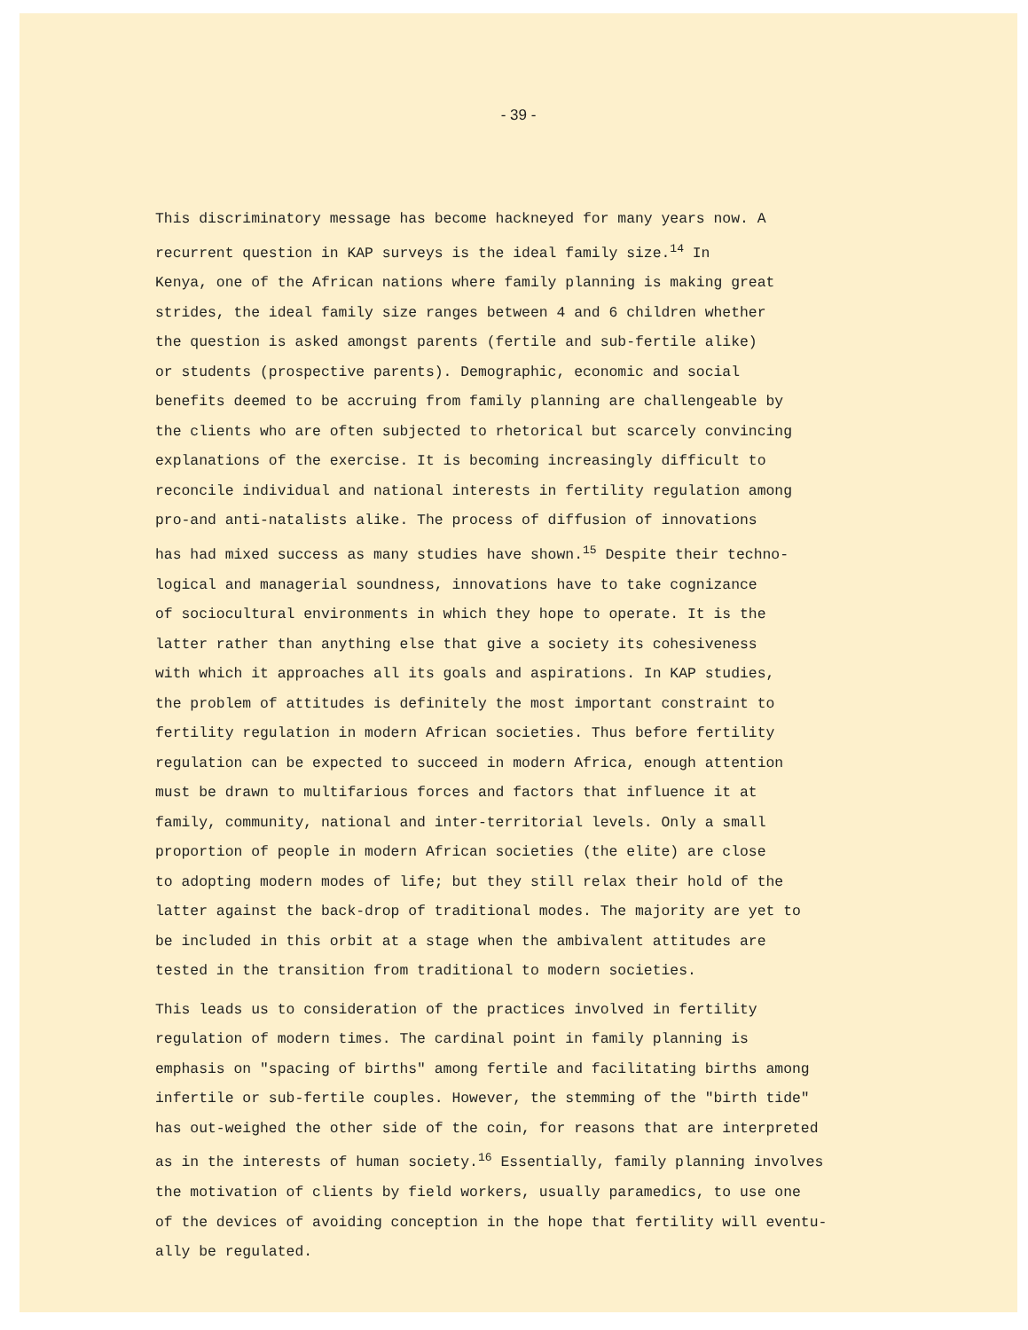- 39 -
This discriminatory message has become hackneyed for many years now. A recurrent question in KAP surveys is the ideal family size.<sup>14</sup> In Kenya, one of the African nations where family planning is making great strides, the ideal family size ranges between 4 and 6 children whether the question is asked amongst parents (fertile and sub-fertile alike) or students (prospective parents). Demographic, economic and social benefits deemed to be accruing from family planning are challengeable by the clients who are often subjected to rhetorical but scarcely convincing explanations of the exercise. It is becoming increasingly difficult to reconcile individual and national interests in fertility regulation among pro-and anti-natalists alike. The process of diffusion of innovations has had mixed success as many studies have shown.<sup>15</sup> Despite their techno- logical and managerial soundness, innovations have to take cognizance of sociocultural environments in which they hope to operate. It is the latter rather than anything else that give a society its cohesiveness with which it approaches all its goals and aspirations. In KAP studies, the problem of attitudes is definitely the most important constraint to fertility regulation in modern African societies. Thus before fertility regulation can be expected to succeed in modern Africa, enough attention must be drawn to multifarious forces and factors that influence it at family, community, national and inter-territorial levels. Only a small proportion of people in modern African societies (the elite) are close to adopting modern modes of life; but they still relax their hold of the latter against the back-drop of traditional modes. The majority are yet to be included in this orbit at a stage when the ambivalent attitudes are tested in the transition from traditional to modern societies.
This leads us to consideration of the practices involved in fertility regulation of modern times. The cardinal point in family planning is emphasis on "spacing of births" among fertile and facilitating births among infertile or sub-fertile couples. However, the stemming of the "birth tide" has out-weighed the other side of the coin, for reasons that are interpreted as in the interests of human society.<sup>16</sup> Essentially, family planning involves the motivation of clients by field workers, usually paramedics, to use one of the devices of avoiding conception in the hope that fertility will eventu- ally be regulated.